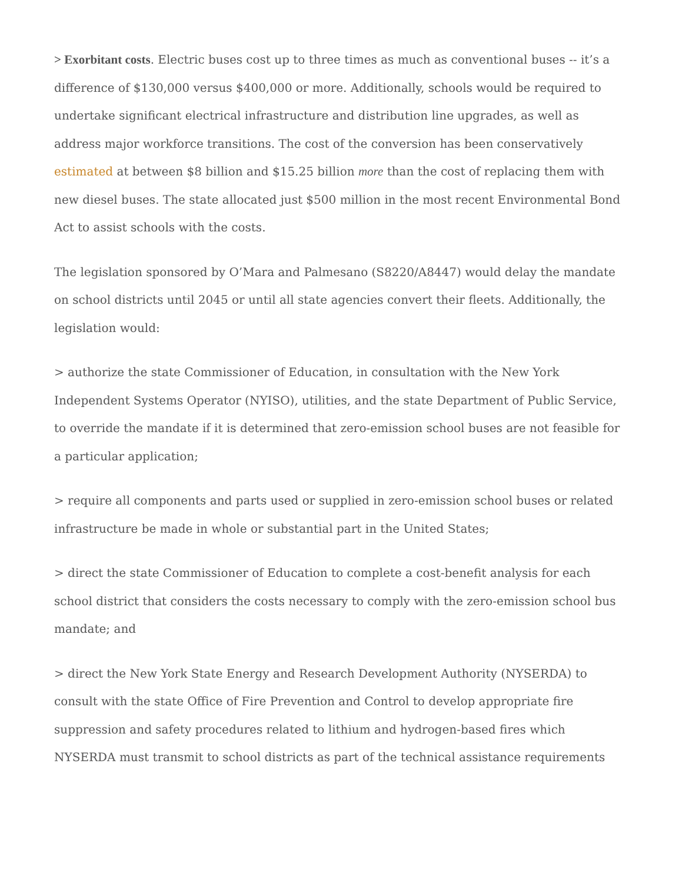> Exorbitant costs. Electric buses cost up to three times as much as conventional buses -- it’s a difference of $130,000 versus $400,000 or more. Additionally, schools would be required to undertake significant electrical infrastructure and distribution line upgrades, as well as address major workforce transitions. The cost of the conversion has been conservatively estimated at between $8 billion and $15.25 billion more than the cost of replacing them with new diesel buses. The state allocated just $500 million in the most recent Environmental Bond Act to assist schools with the costs.
The legislation sponsored by O’Mara and Palmesano (S8220/A8447) would delay the mandate on school districts until 2045 or until all state agencies convert their fleets. Additionally, the legislation would:
> authorize the state Commissioner of Education, in consultation with the New York Independent Systems Operator (NYISO), utilities, and the state Department of Public Service, to override the mandate if it is determined that zero-emission school buses are not feasible for a particular application;
> require all components and parts used or supplied in zero-emission school buses or related infrastructure be made in whole or substantial part in the United States;
> direct the state Commissioner of Education to complete a cost-benefit analysis for each school district that considers the costs necessary to comply with the zero-emission school bus mandate; and
> direct the New York State Energy and Research Development Authority (NYSERDA) to consult with the state Office of Fire Prevention and Control to develop appropriate fire suppression and safety procedures related to lithium and hydrogen-based fires which NYSERDA must transmit to school districts as part of the technical assistance requirements